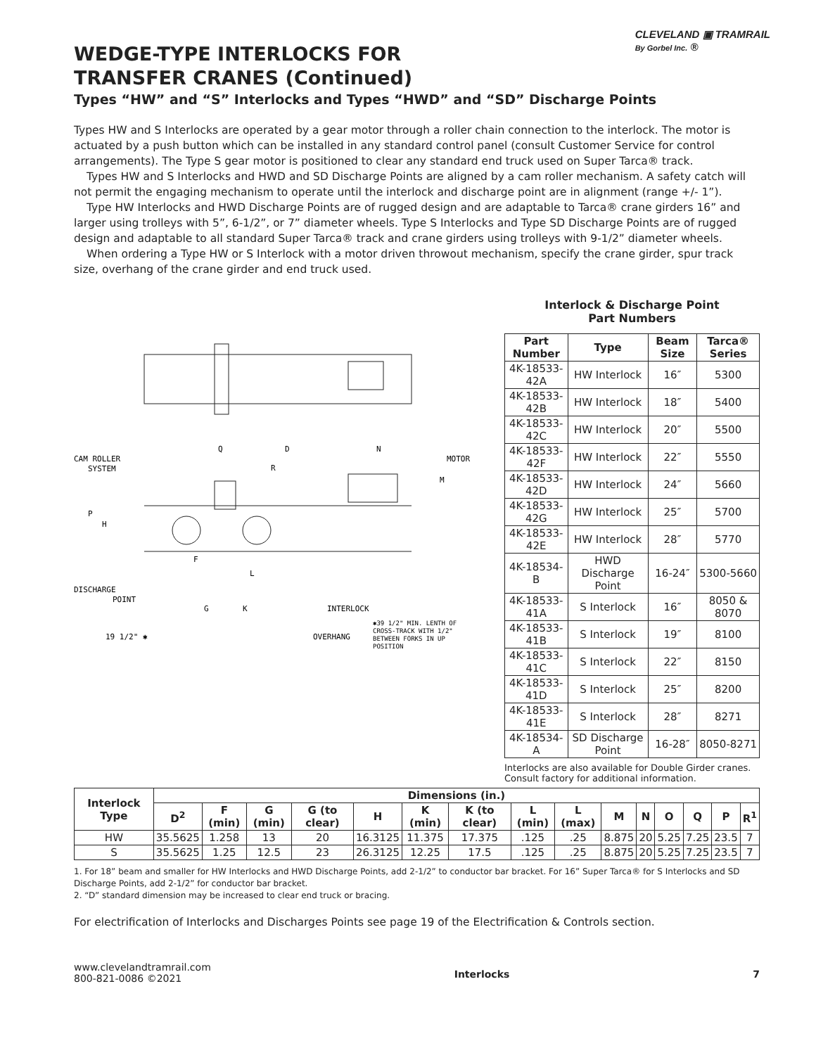CLEVELAND ▣ TRAMRAIL
By Gorbel Inc. ®
WEDGE-TYPE INTERLOCKS FOR
TRANSFER CRANES (Continued)
Types “HW” and “S” Interlocks and Types “HWD” and “SD” Discharge Points
Types HW and S Interlocks are operated by a gear motor through a roller chain connection to the interlock. The motor is actuated by a push button which can be installed in any standard control panel (consult Customer Service for control arrangements). The Type S gear motor is positioned to clear any standard end truck used on Super Tarca® track.
Types HW and S Interlocks and HWD and SD Discharge Points are aligned by a cam roller mechanism. A safety catch will not permit the engaging mechanism to operate until the interlock and discharge point are in alignment (range +/- 1”).
Type HW Interlocks and HWD Discharge Points are of rugged design and are adaptable to Tarca® crane girders 16” and larger using trolleys with 5”, 6-1/2”, or 7” diameter wheels. Type S Interlocks and Type SD Discharge Points are of rugged design and adaptable to all standard Super Tarca® track and crane girders using trolleys with 9-1/2” diameter wheels.
When ordering a Type HW or S Interlock with a motor driven throwout mechanism, specify the crane girder, spur track size, overhang of the crane girder and end truck used.
CAM ROLLER
SYSTEM
Q
D
N
MOTOR
R
M
P
H
F
L
DISCHARGE
POINT
G
K
INTERLOCK
19 1/2" ✱
OVERHANG
✱39 1/2" MIN. LENTH OF
CROSS-TRACK WITH 1/2"
BETWEEN FORKS IN UP
POSITION
Interlock & Discharge Point
Part Numbers
| Part Number | Type | Beam Size | Tarca® Series |
| --- | --- | --- | --- |
| 4K-18533-42A | HW Interlock | 16″ | 5300 |
| 4K-18533-42B | HW Interlock | 18″ | 5400 |
| 4K-18533-42C | HW Interlock | 20″ | 5500 |
| 4K-18533-42F | HW Interlock | 22″ | 5550 |
| 4K-18533-42D | HW Interlock | 24″ | 5660 |
| 4K-18533-42G | HW Interlock | 25″ | 5700 |
| 4K-18533-42E | HW Interlock | 28″ | 5770 |
| 4K-18534-B | HWD Discharge Point | 16-24″ | 5300-5660 |
| 4K-18533-41A | S Interlock | 16″ | 8050 & 8070 |
| 4K-18533-41B | S Interlock | 19″ | 8100 |
| 4K-18533-41C | S Interlock | 22″ | 8150 |
| 4K-18533-41D | S Interlock | 25″ | 8200 |
| 4K-18533-41E | S Interlock | 28″ | 8271 |
| 4K-18534-A | SD Discharge Point | 16-28″ | 8050-8271 |
Interlocks are also available for Double Girder cranes. Consult factory for additional information.
| Interlock Type | Dimensions (in.) | | | | | | | | | | | | | | |
| --- | --- | --- | --- | --- | --- | --- | --- | --- | --- | --- | --- | --- | --- | --- | --- |
| | D<sup>2</sup> | F (min) | G (min) | G (to clear) | H | K (min) | K (to clear) | L (min) | L (max) | M | N | O | Q | P | R<sup>1</sup> |
| HW | 35.5625 | 1.258 | 13 | 20 | 16.3125 | 11.375 | 17.375 | .125 | .25 | 8.875 | 20 | 5.25 | 7.25 | 23.5 | 7 |
| S | 35.5625 | 1.25 | 12.5 | 23 | 26.3125 | 12.25 | 17.5 | .125 | .25 | 8.875 | 20 | 5.25 | 7.25 | 23.5 | 7 |
1. For 18” beam and smaller for HW Interlocks and HWD Discharge Points, add 2-1/2” to conductor bar bracket. For 16” Super Tarca® for S Interlocks and SD Discharge Points, add 2-1/2” for conductor bar bracket.
2. “D” standard dimension may be increased to clear end truck or bracing.
For electrification of Interlocks and Discharges Points see page 19 of the Electrification & Controls section.
www.clevelandtramrail.com
800-821-0086 ©2021
Interlocks 7